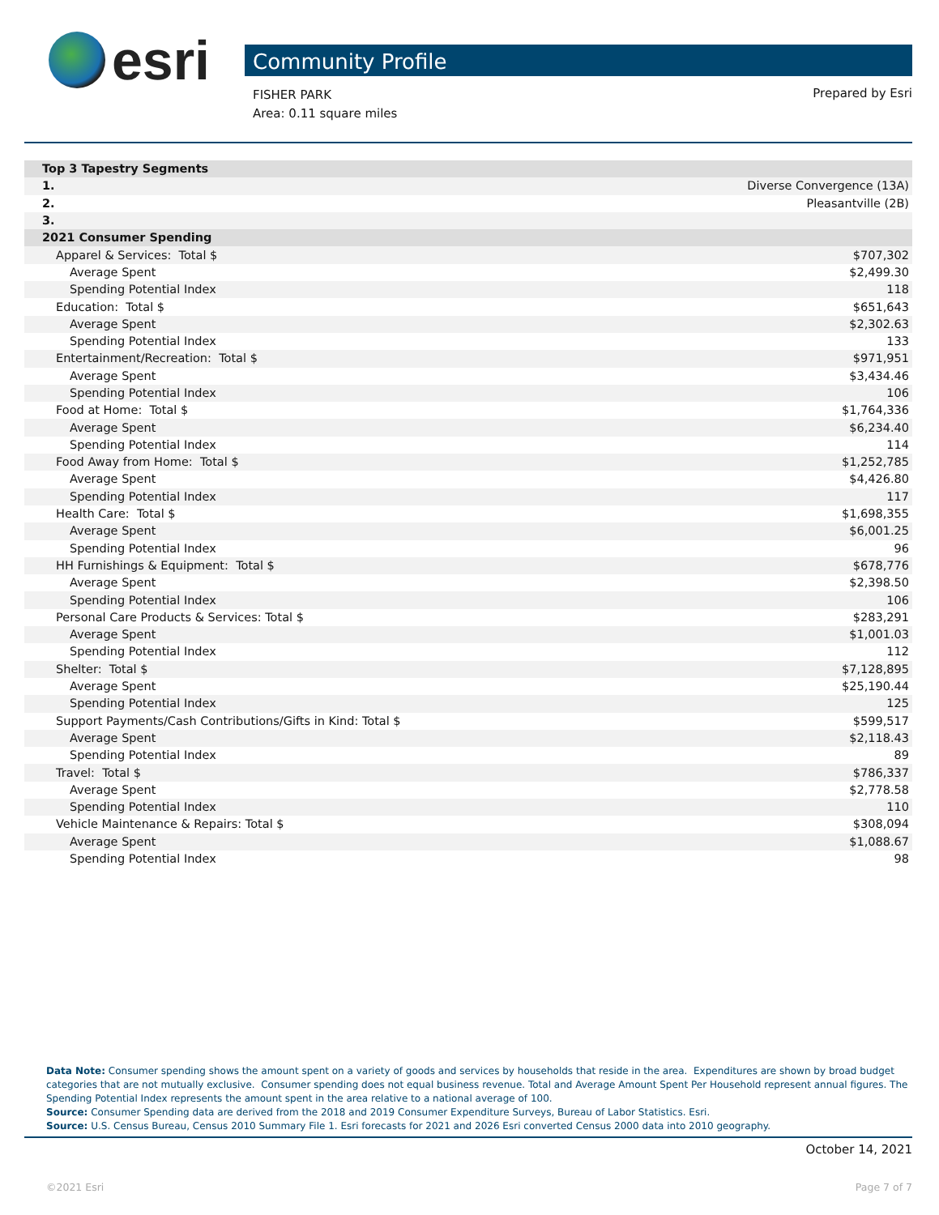esri
Community Profile
FISHER PARK
Area: 0.11 square miles
Prepared by Esri
| Top 3 Tapestry Segments | |
| --- | --- |
| 1. | Diverse Convergence (13A) |
| 2. | Pleasantville (2B) |
| 3. | |
| 2021 Consumer Spending | |
| Apparel & Services: Total $ | $707,302 |
| Average Spent | $2,499.30 |
| Spending Potential Index | 118 |
| Education: Total $ | $651,643 |
| Average Spent | $2,302.63 |
| Spending Potential Index | 133 |
| Entertainment/Recreation: Total $ | $971,951 |
| Average Spent | $3,434.46 |
| Spending Potential Index | 106 |
| Food at Home: Total $ | $1,764,336 |
| Average Spent | $6,234.40 |
| Spending Potential Index | 114 |
| Food Away from Home: Total $ | $1,252,785 |
| Average Spent | $4,426.80 |
| Spending Potential Index | 117 |
| Health Care: Total $ | $1,698,355 |
| Average Spent | $6,001.25 |
| Spending Potential Index | 96 |
| HH Furnishings & Equipment: Total $ | $678,776 |
| Average Spent | $2,398.50 |
| Spending Potential Index | 106 |
| Personal Care Products & Services: Total $ | $283,291 |
| Average Spent | $1,001.03 |
| Spending Potential Index | 112 |
| Shelter: Total $ | $7,128,895 |
| Average Spent | $25,190.44 |
| Spending Potential Index | 125 |
| Support Payments/Cash Contributions/Gifts in Kind: Total $ | $599,517 |
| Average Spent | $2,118.43 |
| Spending Potential Index | 89 |
| Travel: Total $ | $786,337 |
| Average Spent | $2,778.58 |
| Spending Potential Index | 110 |
| Vehicle Maintenance & Repairs: Total $ | $308,094 |
| Average Spent | $1,088.67 |
| Spending Potential Index | 98 |
Data Note: Consumer spending shows the amount spent on a variety of goods and services by households that reside in the area. Expenditures are shown by broad budget categories that are not mutually exclusive. Consumer spending does not equal business revenue. Total and Average Amount Spent Per Household represent annual figures. The Spending Potential Index represents the amount spent in the area relative to a national average of 100.
Source: Consumer Spending data are derived from the 2018 and 2019 Consumer Expenditure Surveys, Bureau of Labor Statistics. Esri.
Source: U.S. Census Bureau, Census 2010 Summary File 1. Esri forecasts for 2021 and 2026 Esri converted Census 2000 data into 2010 geography.
October 14, 2021
©2021 Esri Page 7 of 7